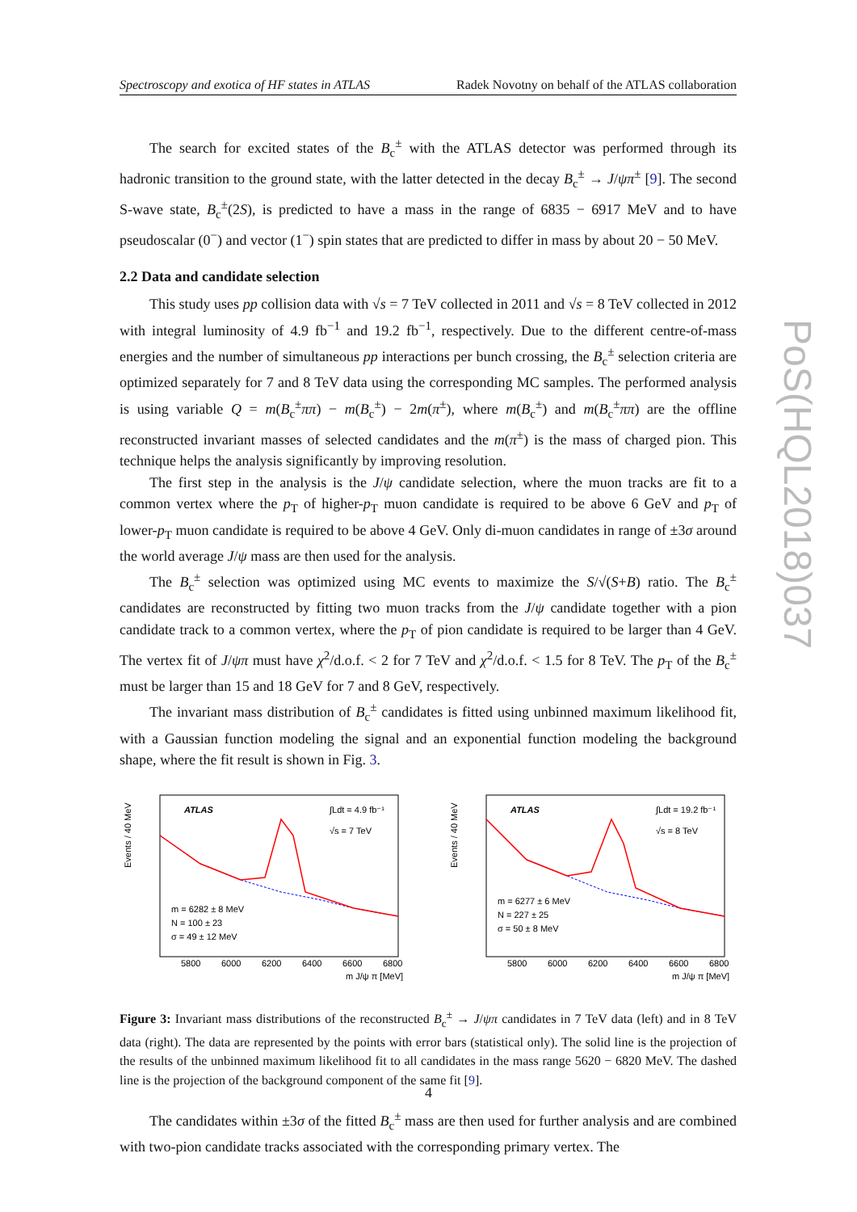Spectroscopy and exotica of HF states in ATLAS Radek Novotny on behalf of the ATLAS collaboration
PoS(HQL2018)037
The search for excited states of the B<sub>c</sub><sup>±</sup> with the ATLAS detector was performed through its hadronic transition to the ground state, with the latter detected in the decay B<sub>c</sub><sup>±</sup> → J/ψπ<sup>±</sup> [9]. The second S-wave state, B<sub>c</sub><sup>±</sup>(2S), is predicted to have a mass in the range of 6835 − 6917 MeV and to have pseudoscalar (0<sup>−</sup>) and vector (1<sup>−</sup>) spin states that are predicted to differ in mass by about 20 − 50 MeV.
2.2 Data and candidate selection
This study uses pp collision data with √s = 7 TeV collected in 2011 and √s = 8 TeV collected in 2012 with integral luminosity of 4.9 fb<sup>−1</sup> and 19.2 fb<sup>−1</sup>, respectively. Due to the different centre-of-mass energies and the number of simultaneous pp interactions per bunch crossing, the B<sub>c</sub><sup>±</sup> selection criteria are optimized separately for 7 and 8 TeV data using the corresponding MC samples. The performed analysis is using variable Q = m(B<sub>c</sub><sup>±</sup>ππ) − m(B<sub>c</sub><sup>±</sup>) − 2m(π<sup>±</sup>), where m(B<sub>c</sub><sup>±</sup>) and m(B<sub>c</sub><sup>±</sup>ππ) are the offline reconstructed invariant masses of selected candidates and the m(π<sup>±</sup>) is the mass of charged pion. This technique helps the analysis significantly by improving resolution.
The first step in the analysis is the J/ψ candidate selection, where the muon tracks are fit to a common vertex where the p<sub>T</sub> of higher-p<sub>T</sub> muon candidate is required to be above 6 GeV and p<sub>T</sub> of lower-p<sub>T</sub> muon candidate is required to be above 4 GeV. Only di-muon candidates in range of ±3σ around the world average J/ψ mass are then used for the analysis.
The B<sub>c</sub><sup>±</sup> selection was optimized using MC events to maximize the S/√(S+B) ratio. The B<sub>c</sub><sup>±</sup> candidates are reconstructed by fitting two muon tracks from the J/ψ candidate together with a pion candidate track to a common vertex, where the p<sub>T</sub> of pion candidate is required to be larger than 4 GeV. The vertex fit of J/ψπ must have χ<sup>2</sup>/d.o.f. < 2 for 7 TeV and χ<sup>2</sup>/d.o.f. < 1.5 for 8 TeV. The p<sub>T</sub> of the B<sub>c</sub><sup>±</sup> must be larger than 15 and 18 GeV for 7 and 8 GeV, respectively.
The invariant mass distribution of B<sub>c</sub><sup>±</sup> candidates is fitted using unbinned maximum likelihood fit, with a Gaussian function modeling the signal and an exponential function modeling the background shape, where the fit result is shown in Fig. 3.
ATLAS
∫Ldt = 4.9 fb⁻¹
√s = 7 TeV
m = 6282 ± 8 MeV
N = 100 ± 23
σ = 49 ± 12 MeV
5800
6000
6200
6400
6600
6800
m J/ψ π [MeV]
Events / 40 MeV
ATLAS
∫Ldt = 19.2 fb⁻¹
√s = 8 TeV
m = 6277 ± 6 MeV
N = 227 ± 25
σ = 50 ± 8 MeV
5800
6000
6200
6400
6600
6800
m J/ψ π [MeV]
Events / 40 MeV
Figure 3: Invariant mass distributions of the reconstructed B<sub>c</sub><sup>±</sup> → J/ψπ candidates in 7 TeV data (left) and in 8 TeV data (right). The data are represented by the points with error bars (statistical only). The solid line is the projection of the results of the unbinned maximum likelihood fit to all candidates in the mass range 5620 − 6820 MeV. The dashed line is the projection of the background component of the same fit [9].
The candidates within ±3σ of the fitted B<sub>c</sub><sup>±</sup> mass are then used for further analysis and are combined with two-pion candidate tracks associated with the corresponding primary vertex. The
4